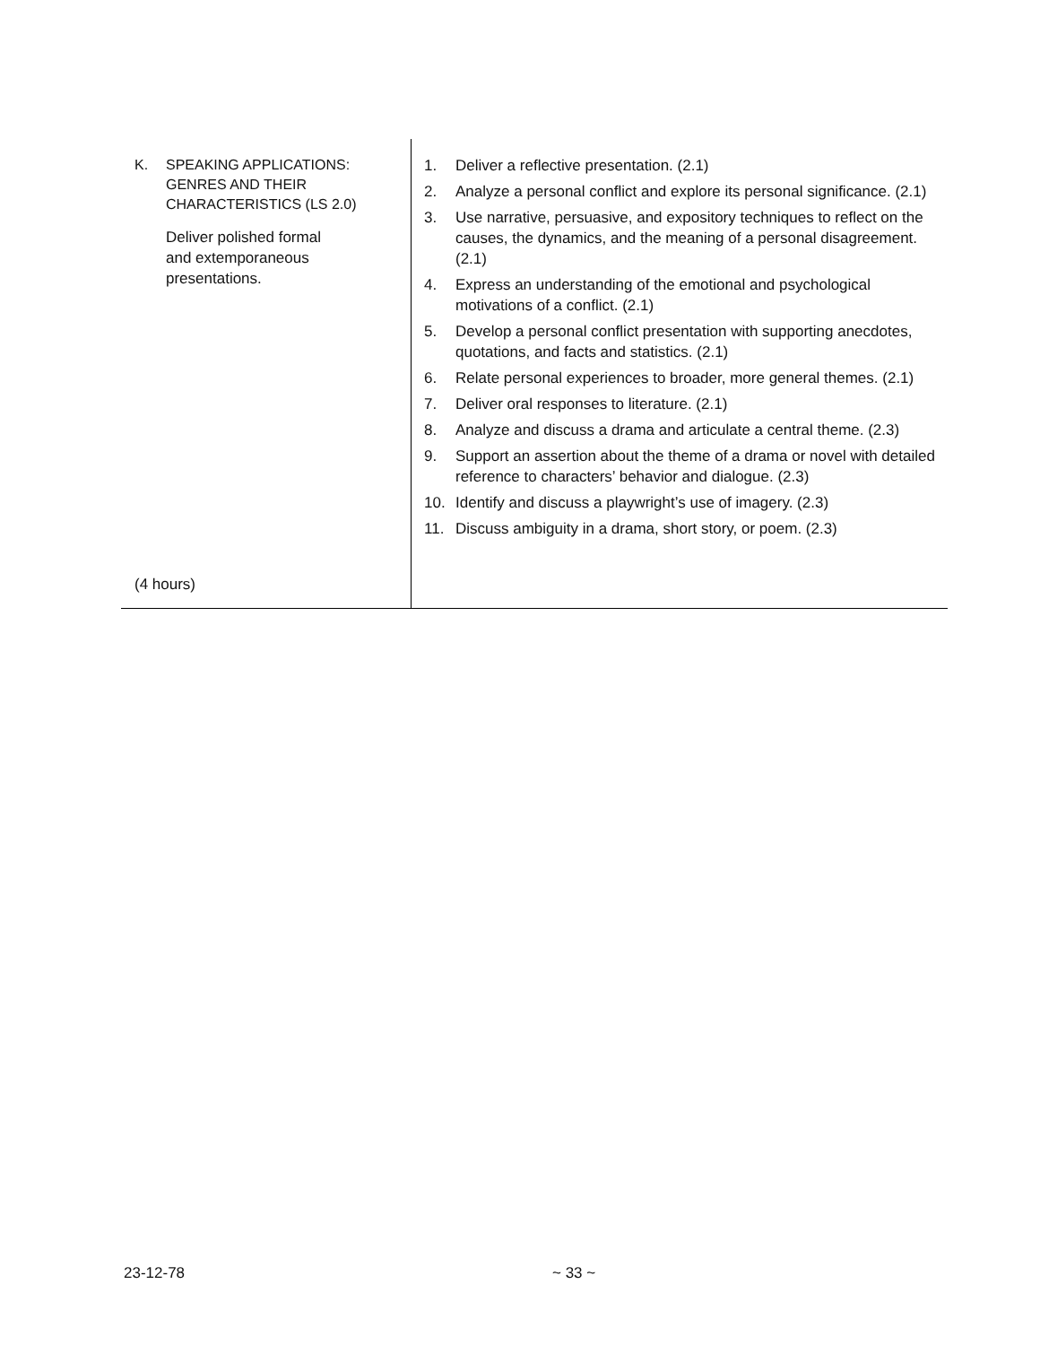| K. SPEAKING APPLICATIONS: GENRES AND THEIR CHARACTERISTICS (LS 2.0) Deliver polished formal and extemporaneous presentations. (4 hours) | 1. Deliver a reflective presentation. (2.1) 2. Analyze a personal conflict and explore its personal significance. (2.1) 3. Use narrative, persuasive, and expository techniques to reflect on the causes, the dynamics, and the meaning of a personal disagreement. (2.1) 4. Express an understanding of the emotional and psychological motivations of a conflict. (2.1) 5. Develop a personal conflict presentation with supporting anecdotes, quotations, and facts and statistics. (2.1) 6. Relate personal experiences to broader, more general themes. (2.1) 7. Deliver oral responses to literature. (2.1) 8. Analyze and discuss a drama and articulate a central theme. (2.3) 9. Support an assertion about the theme of a drama or novel with detailed reference to characters’ behavior and dialogue. (2.3) 10. Identify and discuss a playwright’s use of imagery. (2.3) 11. Discuss ambiguity in a drama, short story, or poem. (2.3) |
23-12-78 ~ 33 ~